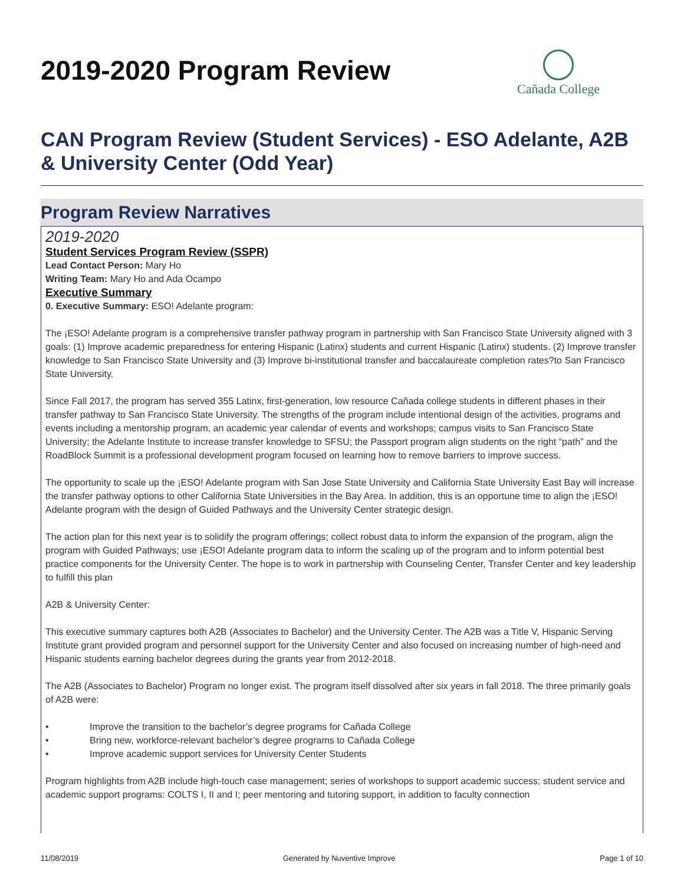2019-2020 Program Review
Cañada College
CAN Program Review (Student Services) - ESO Adelante, A2B & University Center (Odd Year)
Program Review Narratives
2019-2020
Student Services Program Review (SSPR)
Lead Contact Person: Mary Ho
Writing Team: Mary Ho and Ada Ocampo
Executive Summary
0. Executive Summary: ESO! Adelante program:
The ¡ESO! Adelante program is a comprehensive transfer pathway program in partnership with San Francisco State University aligned with 3 goals: (1) Improve academic preparedness for entering Hispanic (Latinx) students and current Hispanic (Latinx) students. (2) Improve transfer knowledge to San Francisco State University and (3) Improve bi-institutional transfer and baccalaureate completion rates?to San Francisco State University.
Since Fall 2017, the program has served 355 Latinx, first-generation, low resource Cañada college students in different phases in their transfer pathway to San Francisco State University. The strengths of the program include intentional design of the activities, programs and events including a mentorship program, an academic year calendar of events and workshops; campus visits to San Francisco State University; the Adelante Institute to increase transfer knowledge to SFSU; the Passport program align students on the right “path” and the RoadBlock Summit is a professional development program focused on learning how to remove barriers to improve success.
The opportunity to scale up the ¡ESO! Adelante program with San Jose State University and California State University East Bay will increase the transfer pathway options to other California State Universities in the Bay Area. In addition, this is an opportune time to align the ¡ESO! Adelante program with the design of Guided Pathways and the University Center strategic design.
The action plan for this next year is to solidify the program offerings; collect robust data to inform the expansion of the program, align the program with Guided Pathways; use ¡ESO! Adelante program data to inform the scaling up of the program and to inform potential best practice components for the University Center. The hope is to work in partnership with Counseling Center, Transfer Center and key leadership to fulfill this plan
A2B & University Center:
This executive summary captures both A2B (Associates to Bachelor) and the University Center. The A2B was a Title V, Hispanic Serving Institute grant provided program and personnel support for the University Center and also focused on increasing number of high-need and Hispanic students earning bachelor degrees during the grants year from 2012-2018.
The A2B (Associates to Bachelor) Program no longer exist. The program itself dissolved after six years in fall 2018. The three primarily goals of A2B were:
• Improve the transition to the bachelor’s degree programs for Cañada College
• Bring new, workforce-relevant bachelor’s degree programs to Cañada College
• Improve academic support services for University Center Students
Program highlights from A2B include high-touch case management; series of workshops to support academic success; student service and academic support programs: COLTS I, II and I; peer mentoring and tutoring support, in addition to faculty connection
11/08/2019 Generated by Nuventive Improve Page 1 of 10